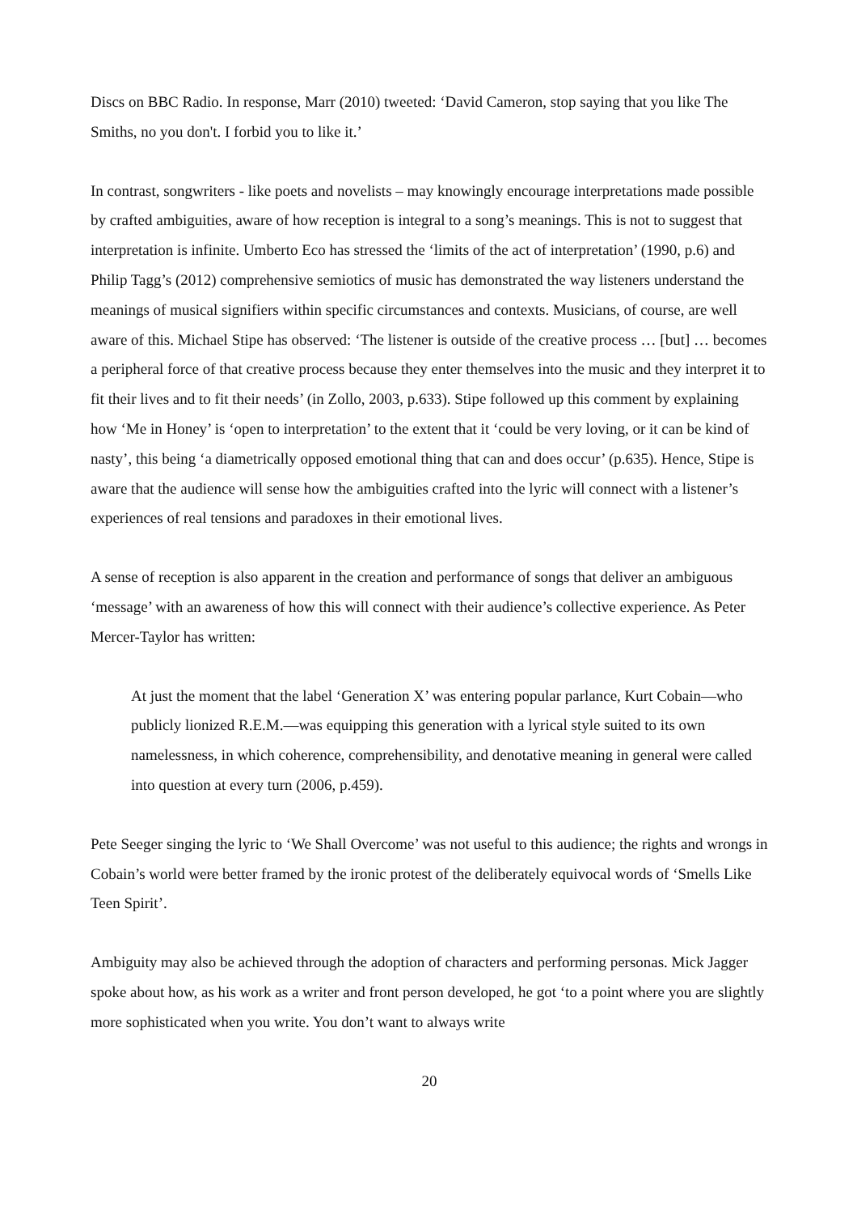Discs on BBC Radio. In response, Marr (2010) tweeted: ‘David Cameron, stop saying that you like The Smiths, no you don't. I forbid you to like it.’
In contrast, songwriters - like poets and novelists – may knowingly encourage interpretations made possible by crafted ambiguities, aware of how reception is integral to a song’s meanings. This is not to suggest that interpretation is infinite. Umberto Eco has stressed the ‘limits of the act of interpretation’ (1990, p.6) and Philip Tagg’s (2012) comprehensive semiotics of music has demonstrated the way listeners understand the meanings of musical signifiers within specific circumstances and contexts. Musicians, of course, are well aware of this. Michael Stipe has observed: ‘The listener is outside of the creative process … [but] … becomes a peripheral force of that creative process because they enter themselves into the music and they interpret it to fit their lives and to fit their needs’ (in Zollo, 2003, p.633). Stipe followed up this comment by explaining how ‘Me in Honey’ is ‘open to interpretation’ to the extent that it ‘could be very loving, or it can be kind of nasty’, this being ‘a diametrically opposed emotional thing that can and does occur’ (p.635). Hence, Stipe is aware that the audience will sense how the ambiguities crafted into the lyric will connect with a listener’s experiences of real tensions and paradoxes in their emotional lives.
A sense of reception is also apparent in the creation and performance of songs that deliver an ambiguous ‘message’ with an awareness of how this will connect with their audience’s collective experience. As Peter Mercer-Taylor has written:
At just the moment that the label ‘Generation X’ was entering popular parlance, Kurt Cobain—who publicly lionized R.E.M.—was equipping this generation with a lyrical style suited to its own namelessness, in which coherence, comprehensibility, and denotative meaning in general were called into question at every turn (2006, p.459).
Pete Seeger singing the lyric to ‘We Shall Overcome’ was not useful to this audience; the rights and wrongs in Cobain’s world were better framed by the ironic protest of the deliberately equivocal words of ‘Smells Like Teen Spirit’.
Ambiguity may also be achieved through the adoption of characters and performing personas. Mick Jagger spoke about how, as his work as a writer and front person developed, he got ‘to a point where you are slightly more sophisticated when you write. You don’t want to always write
20